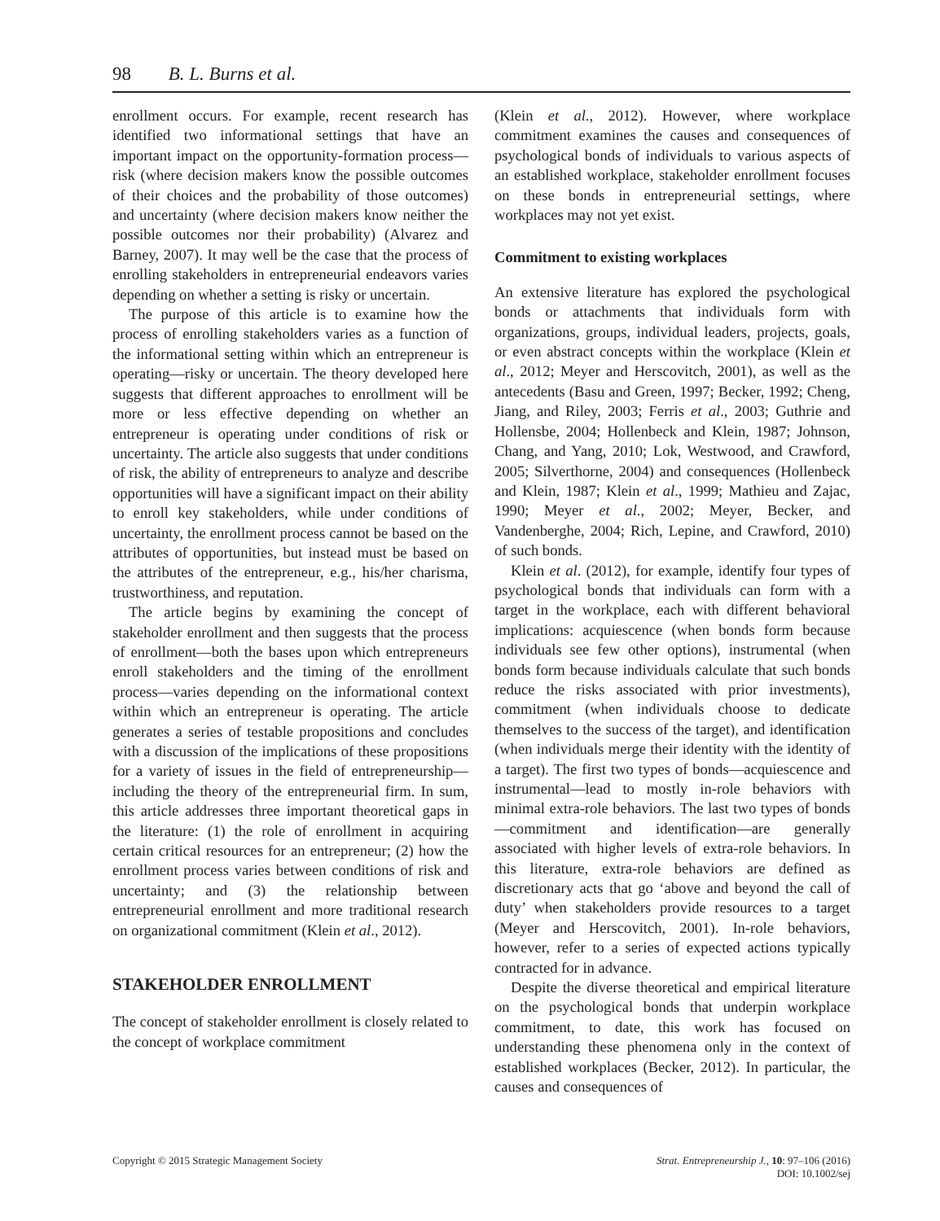98 B. L. Burns et al.
enrollment occurs. For example, recent research has identified two informational settings that have an important impact on the opportunity-formation process—risk (where decision makers know the possible outcomes of their choices and the probability of those outcomes) and uncertainty (where decision makers know neither the possible outcomes nor their probability) (Alvarez and Barney, 2007). It may well be the case that the process of enrolling stakeholders in entrepreneurial endeavors varies depending on whether a setting is risky or uncertain.
The purpose of this article is to examine how the process of enrolling stakeholders varies as a function of the informational setting within which an entrepreneur is operating—risky or uncertain. The theory developed here suggests that different approaches to enrollment will be more or less effective depending on whether an entrepreneur is operating under conditions of risk or uncertainty. The article also suggests that under conditions of risk, the ability of entrepreneurs to analyze and describe opportunities will have a significant impact on their ability to enroll key stakeholders, while under conditions of uncertainty, the enrollment process cannot be based on the attributes of opportunities, but instead must be based on the attributes of the entrepreneur, e.g., his/her charisma, trustworthiness, and reputation.
The article begins by examining the concept of stakeholder enrollment and then suggests that the process of enrollment—both the bases upon which entrepreneurs enroll stakeholders and the timing of the enrollment process—varies depending on the informational context within which an entrepreneur is operating. The article generates a series of testable propositions and concludes with a discussion of the implications of these propositions for a variety of issues in the field of entrepreneurship—including the theory of the entrepreneurial firm. In sum, this article addresses three important theoretical gaps in the literature: (1) the role of enrollment in acquiring certain critical resources for an entrepreneur; (2) how the enrollment process varies between conditions of risk and uncertainty; and (3) the relationship between entrepreneurial enrollment and more traditional research on organizational commitment (Klein et al., 2012).
STAKEHOLDER ENROLLMENT
The concept of stakeholder enrollment is closely related to the concept of workplace commitment
(Klein et al., 2012). However, where workplace commitment examines the causes and consequences of psychological bonds of individuals to various aspects of an established workplace, stakeholder enrollment focuses on these bonds in entrepreneurial settings, where workplaces may not yet exist.
Commitment to existing workplaces
An extensive literature has explored the psychological bonds or attachments that individuals form with organizations, groups, individual leaders, projects, goals, or even abstract concepts within the workplace (Klein et al., 2012; Meyer and Herscovitch, 2001), as well as the antecedents (Basu and Green, 1997; Becker, 1992; Cheng, Jiang, and Riley, 2003; Ferris et al., 2003; Guthrie and Hollensbe, 2004; Hollenbeck and Klein, 1987; Johnson, Chang, and Yang, 2010; Lok, Westwood, and Crawford, 2005; Silverthorne, 2004) and consequences (Hollenbeck and Klein, 1987; Klein et al., 1999; Mathieu and Zajac, 1990; Meyer et al., 2002; Meyer, Becker, and Vandenberghe, 2004; Rich, Lepine, and Crawford, 2010) of such bonds.
Klein et al. (2012), for example, identify four types of psychological bonds that individuals can form with a target in the workplace, each with different behavioral implications: acquiescence (when bonds form because individuals see few other options), instrumental (when bonds form because individuals calculate that such bonds reduce the risks associated with prior investments), commitment (when individuals choose to dedicate themselves to the success of the target), and identification (when individuals merge their identity with the identity of a target). The first two types of bonds—acquiescence and instrumental—lead to mostly in-role behaviors with minimal extra-role behaviors. The last two types of bonds—commitment and identification—are generally associated with higher levels of extra-role behaviors. In this literature, extra-role behaviors are defined as discretionary acts that go ‘above and beyond the call of duty’ when stakeholders provide resources to a target (Meyer and Herscovitch, 2001). In-role behaviors, however, refer to a series of expected actions typically contracted for in advance.
Despite the diverse theoretical and empirical literature on the psychological bonds that underpin workplace commitment, to date, this work has focused on understanding these phenomena only in the context of established workplaces (Becker, 2012). In particular, the causes and consequences of
Copyright © 2015 Strategic Management Society
Strat. Entrepreneurship J., 10: 97–106 (2016)
DOI: 10.1002/sej